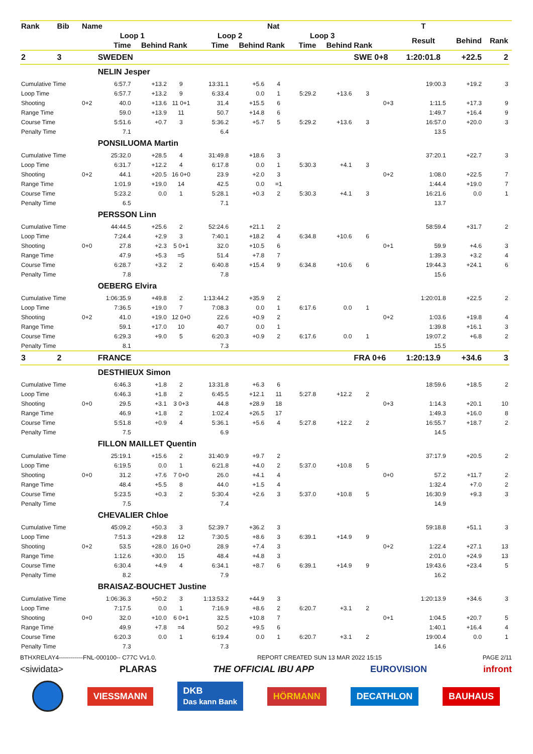| Rank | Bib | Name | | | | | Nat | | | | | | T | | | |
| --- | --- | --- | --- | --- | --- | --- | --- | --- | --- | --- | --- | --- | --- | --- | --- | --- |
| | | | Loop 1 | | | Loop 2 | | | Loop 3 | | | | Result | Behind | Rank | |
| | | | Time | Behind | Rank | Time | Behind | Rank | Time | Behind | Rank | | | | | |
| 2 | 3 | | SWEDEN | | | | | | | | SWE 0+8 | | 1:20:01.8 | +22.5 | 2 | |
| | | | NELIN Jesper | | | | | | | | | | | | | |
| Cumulative Time | | | 6:57.7 | +13.2 | 9 | 13:31.1 | +5.6 | 4 | | | | | 19:00.3 | +19.2 | 3 | |
| Loop Time | | | 6:57.7 | +13.2 | 9 | 6:33.4 | 0.0 | 1 | 5:29.2 | +13.6 | 3 | | | | | |
| Shooting | | 0+2 | 40.0 | +13.6 | 11 0+1 | 31.4 | +15.5 | 6 | | | | 0+3 | 1:11.5 | +17.3 | 9 | |
| Range Time | | | 59.0 | +13.9 | 11 | 50.7 | +14.8 | 6 | | | | | 1:49.7 | +16.4 | 9 | |
| Course Time | | | 5:51.6 | +0.7 | 3 | 5:36.2 | +5.7 | 5 | 5:29.2 | +13.6 | 3 | | 16:57.0 | +20.0 | 3 | |
| Penalty Time | | | 7.1 | | | 6.4 | | | | | | | 13.5 | | | |
| | | | PONSILUOMA Martin | | | | | | | | | | | | | |
| Cumulative Time | | | 25:32.0 | +28.5 | 4 | 31:49.8 | +18.6 | 3 | | | | | 37:20.1 | +22.7 | 3 | |
| Loop Time | | | 6:31.7 | +12.2 | 4 | 6:17.8 | 0.0 | 1 | 5:30.3 | +4.1 | 3 | | | | | |
| Shooting | | 0+2 | 44.1 | +20.5 | 16 0+0 | 23.9 | +2.0 | 3 | | | | 0+2 | 1:08.0 | +22.5 | 7 | |
| Range Time | | | 1:01.9 | +19.0 | 14 | 42.5 | 0.0 | =1 | | | | | 1:44.4 | +19.0 | 7 | |
| Course Time | | | 5:23.2 | 0.0 | 1 | 5:28.1 | +0.3 | 2 | 5:30.3 | +4.1 | 3 | | 16:21.6 | 0.0 | 1 | |
| Penalty Time | | | 6.5 | | | 7.1 | | | | | | | 13.7 | | | |
| | | | PERSSON Linn | | | | | | | | | | | | | |
| Cumulative Time | | | 44:44.5 | +25.6 | 2 | 52:24.6 | +21.1 | 2 | | | | | 58:59.4 | +31.7 | 2 | |
| Loop Time | | | 7:24.4 | +2.9 | 3 | 7:40.1 | +18.2 | 4 | 6:34.8 | +10.6 | 6 | | | | | |
| Shooting | | 0+0 | 27.8 | +2.3 | 5 0+1 | 32.0 | +10.5 | 6 | | | | 0+1 | 59.9 | +4.6 | 3 | |
| Range Time | | | 47.9 | +5.3 | =5 | 51.4 | +7.8 | 7 | | | | | 1:39.3 | +3.2 | 4 | |
| Course Time | | | 6:28.7 | +3.2 | 2 | 6:40.8 | +15.4 | 9 | 6:34.8 | +10.6 | 6 | | 19:44.3 | +24.1 | 6 | |
| Penalty Time | | | 7.8 | | | 7.8 | | | | | | | 15.6 | | | |
| | | | OEBERG Elvira | | | | | | | | | | | | | |
| Cumulative Time | | | 1:06:35.9 | +49.8 | 2 | 1:13:44.2 | +35.9 | 2 | | | | | 1:20:01.8 | +22.5 | 2 | |
| Loop Time | | | 7:36.5 | +19.0 | 7 | 7:08.3 | 0.0 | 1 | 6:17.6 | 0.0 | 1 | | | | | |
| Shooting | | 0+2 | 41.0 | +19.0 | 12 0+0 | 22.6 | +0.9 | 2 | | | | 0+2 | 1:03.6 | +19.8 | 4 | |
| Range Time | | | 59.1 | +17.0 | 10 | 40.7 | 0.0 | 1 | | | | | 1:39.8 | +16.1 | 3 | |
| Course Time | | | 6:29.3 | +9.0 | 5 | 6:20.3 | +0.9 | 2 | 6:17.6 | 0.0 | 1 | | 19:07.2 | +6.8 | 2 | |
| Penalty Time | | | 8.1 | | | 7.3 | | | | | | | 15.5 | | | |
| 3 | 2 | | FRANCE | | | | | | | | FRA 0+6 | | 1:20:13.9 | +34.6 | 3 | |
| | | | DESTHIEUX Simon | | | | | | | | | | | | | |
| Cumulative Time | | | 6:46.3 | +1.8 | 2 | 13:31.8 | +6.3 | 6 | | | | | 18:59.6 | +18.5 | 2 | |
| Loop Time | | | 6:46.3 | +1.8 | 2 | 6:45.5 | +12.1 | 11 | 5:27.8 | +12.2 | 2 | | | | | |
| Shooting | | 0+0 | 29.5 | +3.1 | 3 0+3 | 44.8 | +28.9 | 18 | | | | 0+3 | 1:14.3 | +20.1 | 10 | |
| Range Time | | | 46.9 | +1.8 | 2 | 1:02.4 | +26.5 | 17 | | | | | 1:49.3 | +16.0 | 8 | |
| Course Time | | | 5:51.8 | +0.9 | 4 | 5:36.1 | +5.6 | 4 | 5:27.8 | +12.2 | 2 | | 16:55.7 | +18.7 | 2 | |
| Penalty Time | | | 7.5 | | | 6.9 | | | | | | | 14.5 | | | |
| | | | FILLON MAILLET Quentin | | | | | | | | | | | | | |
| Cumulative Time | | | 25:19.1 | +15.6 | 2 | 31:40.9 | +9.7 | 2 | | | | | 37:17.9 | +20.5 | 2 | |
| Loop Time | | | 6:19.5 | 0.0 | 1 | 6:21.8 | +4.0 | 2 | 5:37.0 | +10.8 | 5 | | | | | |
| Shooting | | 0+0 | 31.2 | +7.6 | 7 0+0 | 26.0 | +4.1 | 4 | | | | 0+0 | 57.2 | +11.7 | 2 | |
| Range Time | | | 48.4 | +5.5 | 8 | 44.0 | +1.5 | 4 | | | | | 1:32.4 | +7.0 | 2 | |
| Course Time | | | 5:23.5 | +0.3 | 2 | 5:30.4 | +2.6 | 3 | 5:37.0 | +10.8 | 5 | | 16:30.9 | +9.3 | 3 | |
| Penalty Time | | | 7.5 | | | 7.4 | | | | | | | 14.9 | | | |
| | | | CHEVALIER Chloe | | | | | | | | | | | | | |
| Cumulative Time | | | 45:09.2 | +50.3 | 3 | 52:39.7 | +36.2 | 3 | | | | | 59:18.8 | +51.1 | 3 | |
| Loop Time | | | 7:51.3 | +29.8 | 12 | 7:30.5 | +8.6 | 3 | 6:39.1 | +14.9 | 9 | | | | | |
| Shooting | | 0+2 | 53.5 | +28.0 | 16 0+0 | 28.9 | +7.4 | 3 | | | | 0+2 | 1:22.4 | +27.1 | 13 | |
| Range Time | | | 1:12.6 | +30.0 | 15 | 48.4 | +4.8 | 3 | | | | | 2:01.0 | +24.9 | 13 | |
| Course Time | | | 6:30.4 | +4.9 | 4 | 6:34.1 | +8.7 | 6 | 6:39.1 | +14.9 | 9 | | 19:43.6 | +23.4 | 5 | |
| Penalty Time | | | 8.2 | | | 7.9 | | | | | | | 16.2 | | | |
| | | | BRAISAZ-BOUCHET Justine | | | | | | | | | | | | | |
| Cumulative Time | | | 1:06:36.3 | +50.2 | 3 | 1:13:53.2 | +44.9 | 3 | | | | | 1:20:13.9 | +34.6 | 3 | |
| Loop Time | | | 7:17.5 | 0.0 | 1 | 7:16.9 | +8.6 | 2 | 6:20.7 | +3.1 | 2 | | | | | |
| Shooting | | 0+0 | 32.0 | +10.0 | 6 0+1 | 32.5 | +10.8 | 7 | | | | 0+1 | 1:04.5 | +20.7 | 5 | |
| Range Time | | | 49.9 | +7.8 | =4 | 50.2 | +9.5 | 6 | | | | | 1:40.1 | +16.4 | 4 | |
| Course Time | | | 6:20.3 | 0.0 | 1 | 6:19.4 | 0.0 | 1 | 6:20.7 | +3.1 | 2 | | 19:00.4 | 0.0 | 1 | |
| Penalty Time | | | 7.3 | | | 7.3 | | | | | | | 14.6 | | | |
BTHXRELAY4------------FNL-000100-- C77C Vv1.0. REPORT CREATED SUN 13 MAR 2022 15:15 PAGE 2/11
<siwidata> PLARAS THE OFFICIAL IBU APP EUROVISION infront
VIESSMANN DKB
Das kann Bank HÖRMANN DECATHLON BAUHAUS